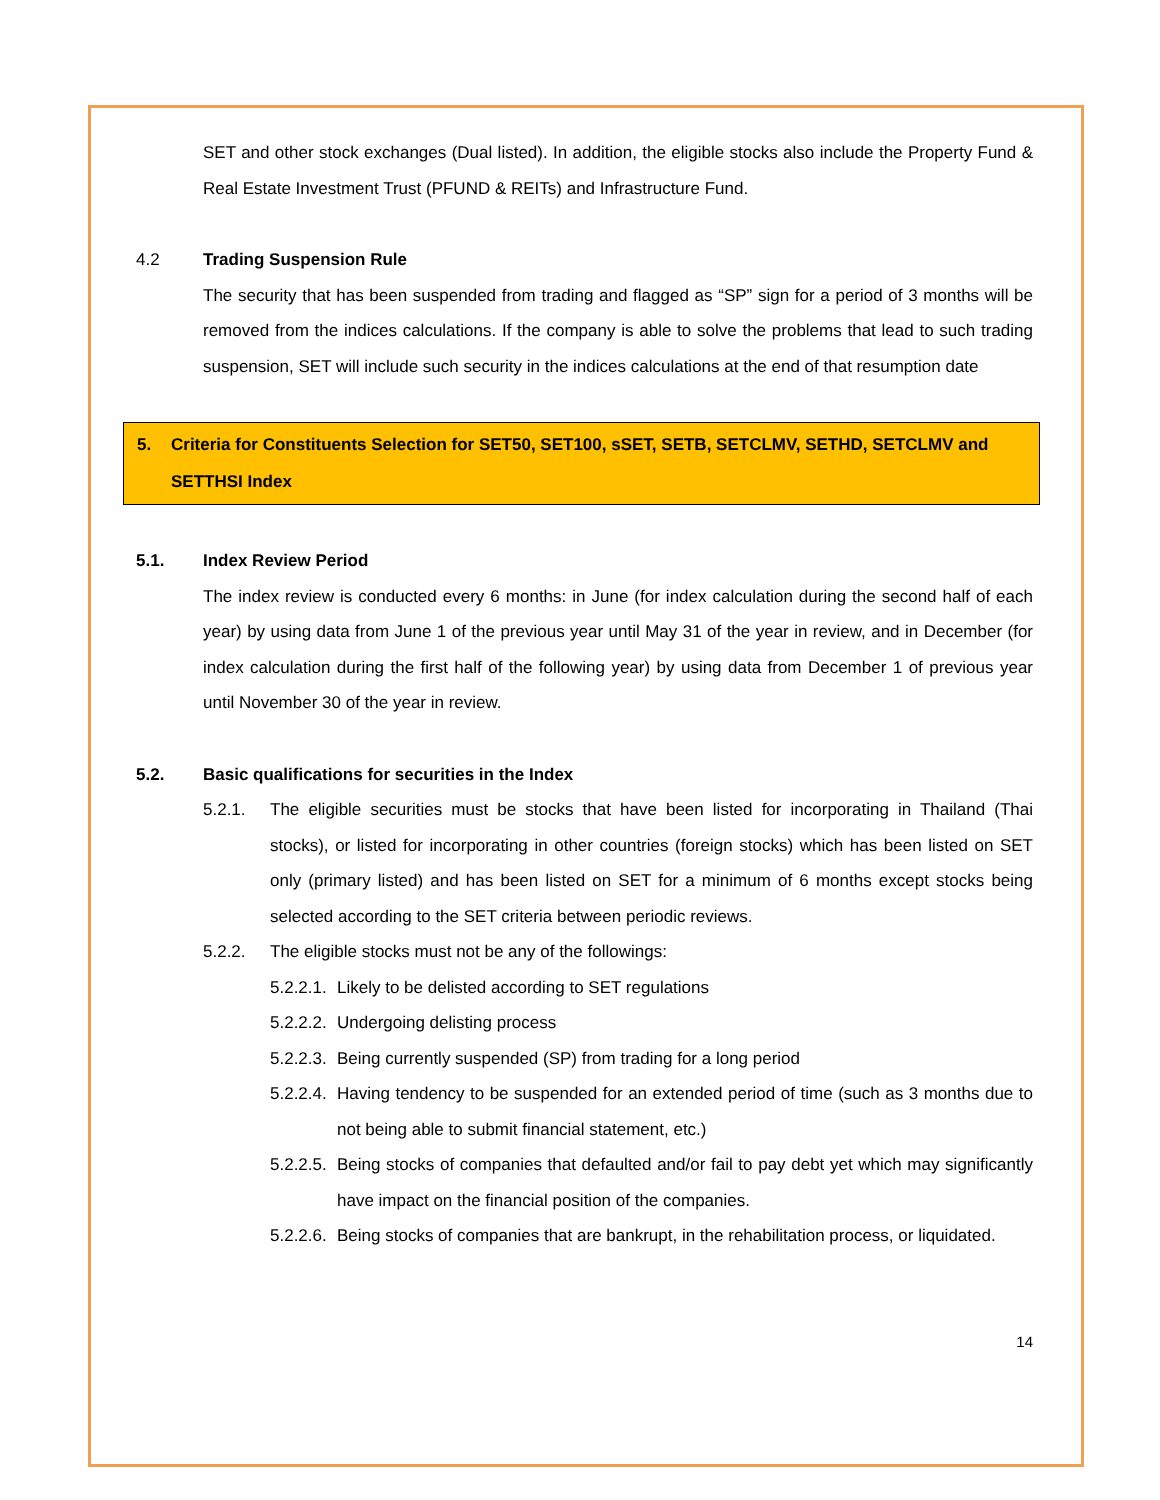SET and other stock exchanges (Dual listed). In addition, the eligible stocks also include the Property Fund & Real Estate Investment Trust (PFUND & REITs) and Infrastructure Fund.
4.2 Trading Suspension Rule
The security that has been suspended from trading and flagged as “SP” sign for a period of 3 months will be removed from the indices calculations. If the company is able to solve the problems that lead to such trading suspension, SET will include such security in the indices calculations at the end of that resumption date
5. Criteria for Constituents Selection for SET50, SET100, sSET, SETB, SETCLMV, SETHD, SETCLMV and SETTHSI Index
5.1. Index Review Period
The index review is conducted every 6 months: in June (for index calculation during the second half of each year) by using data from June 1 of the previous year until May 31 of the year in review, and in December (for index calculation during the first half of the following year) by using data from December 1 of previous year until November 30 of the year in review.
5.2. Basic qualifications for securities in the Index
5.2.1. The eligible securities must be stocks that have been listed for incorporating in Thailand (Thai stocks), or listed for incorporating in other countries (foreign stocks) which has been listed on SET only (primary listed) and has been listed on SET for a minimum of 6 months except stocks being selected according to the SET criteria between periodic reviews.
5.2.2. The eligible stocks must not be any of the followings:
5.2.2.1.
Likely to be delisted according to SET regulations
5.2.2.2.
Undergoing delisting process
5.2.2.3.
Being currently suspended (SP) from trading for a long period
5.2.2.4.
Having tendency to be suspended for an extended period of time (such as 3 months due to not being able to submit financial statement, etc.)
5.2.2.5.
Being stocks of companies that defaulted and/or fail to pay debt yet which may significantly have impact on the financial position of the companies.
5.2.2.6.
Being stocks of companies that are bankrupt, in the rehabilitation process, or liquidated.
14